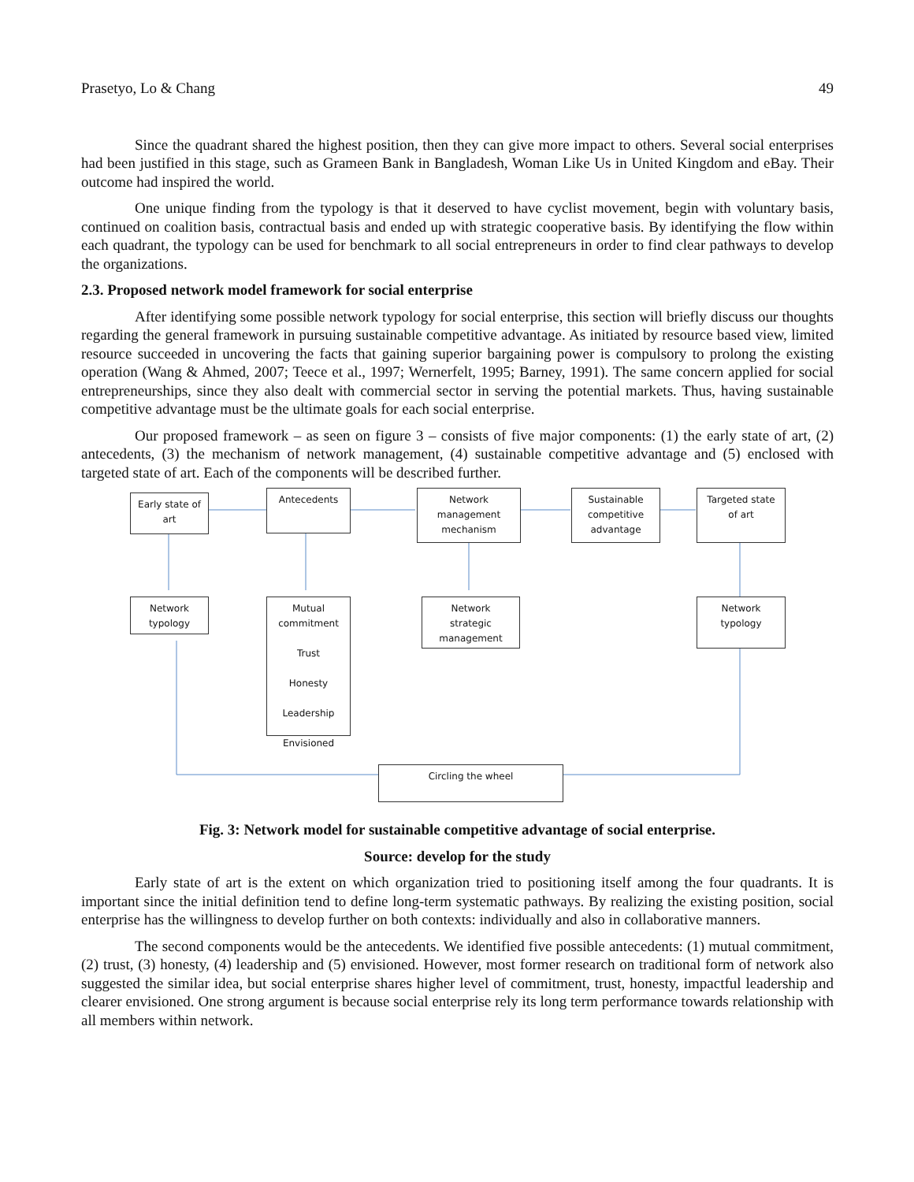Prasetyo, Lo & Chang 49
Since the quadrant shared the highest position, then they can give more impact to others. Several social enterprises had been justified in this stage, such as Grameen Bank in Bangladesh, Woman Like Us in United Kingdom and eBay. Their outcome had inspired the world.
One unique finding from the typology is that it deserved to have cyclist movement, begin with voluntary basis, continued on coalition basis, contractual basis and ended up with strategic cooperative basis. By identifying the flow within each quadrant, the typology can be used for benchmark to all social entrepreneurs in order to find clear pathways to develop the organizations.
2.3. Proposed network model framework for social enterprise
After identifying some possible network typology for social enterprise, this section will briefly discuss our thoughts regarding the general framework in pursuing sustainable competitive advantage. As initiated by resource based view, limited resource succeeded in uncovering the facts that gaining superior bargaining power is compulsory to prolong the existing operation (Wang & Ahmed, 2007; Teece et al., 1997; Wernerfelt, 1995; Barney, 1991). The same concern applied for social entrepreneurships, since they also dealt with commercial sector in serving the potential markets. Thus, having sustainable competitive advantage must be the ultimate goals for each social enterprise.
Our proposed framework – as seen on figure 3 – consists of five major components: (1) the early state of art, (2) antecedents, (3) the mechanism of network management, (4) sustainable competitive advantage and (5) enclosed with targeted state of art. Each of the components will be described further.
Early state of
art
Antecedents
Network
management
mechanism
Sustainable
competitive
advantage
Targeted state
of art
Network
typology
Mutual
commitment
Trust
Honesty
Leadership
Envisioned
Network
strategic
management
Network
typology
Circling the wheel
Fig. 3: Network model for sustainable competitive advantage of social enterprise.
Source: develop for the study
Early state of art is the extent on which organization tried to positioning itself among the four quadrants. It is important since the initial definition tend to define long-term systematic pathways. By realizing the existing position, social enterprise has the willingness to develop further on both contexts: individually and also in collaborative manners.
The second components would be the antecedents. We identified five possible antecedents: (1) mutual commitment, (2) trust, (3) honesty, (4) leadership and (5) envisioned. However, most former research on traditional form of network also suggested the similar idea, but social enterprise shares higher level of commitment, trust, honesty, impactful leadership and clearer envisioned. One strong argument is because social enterprise rely its long term performance towards relationship with all members within network.